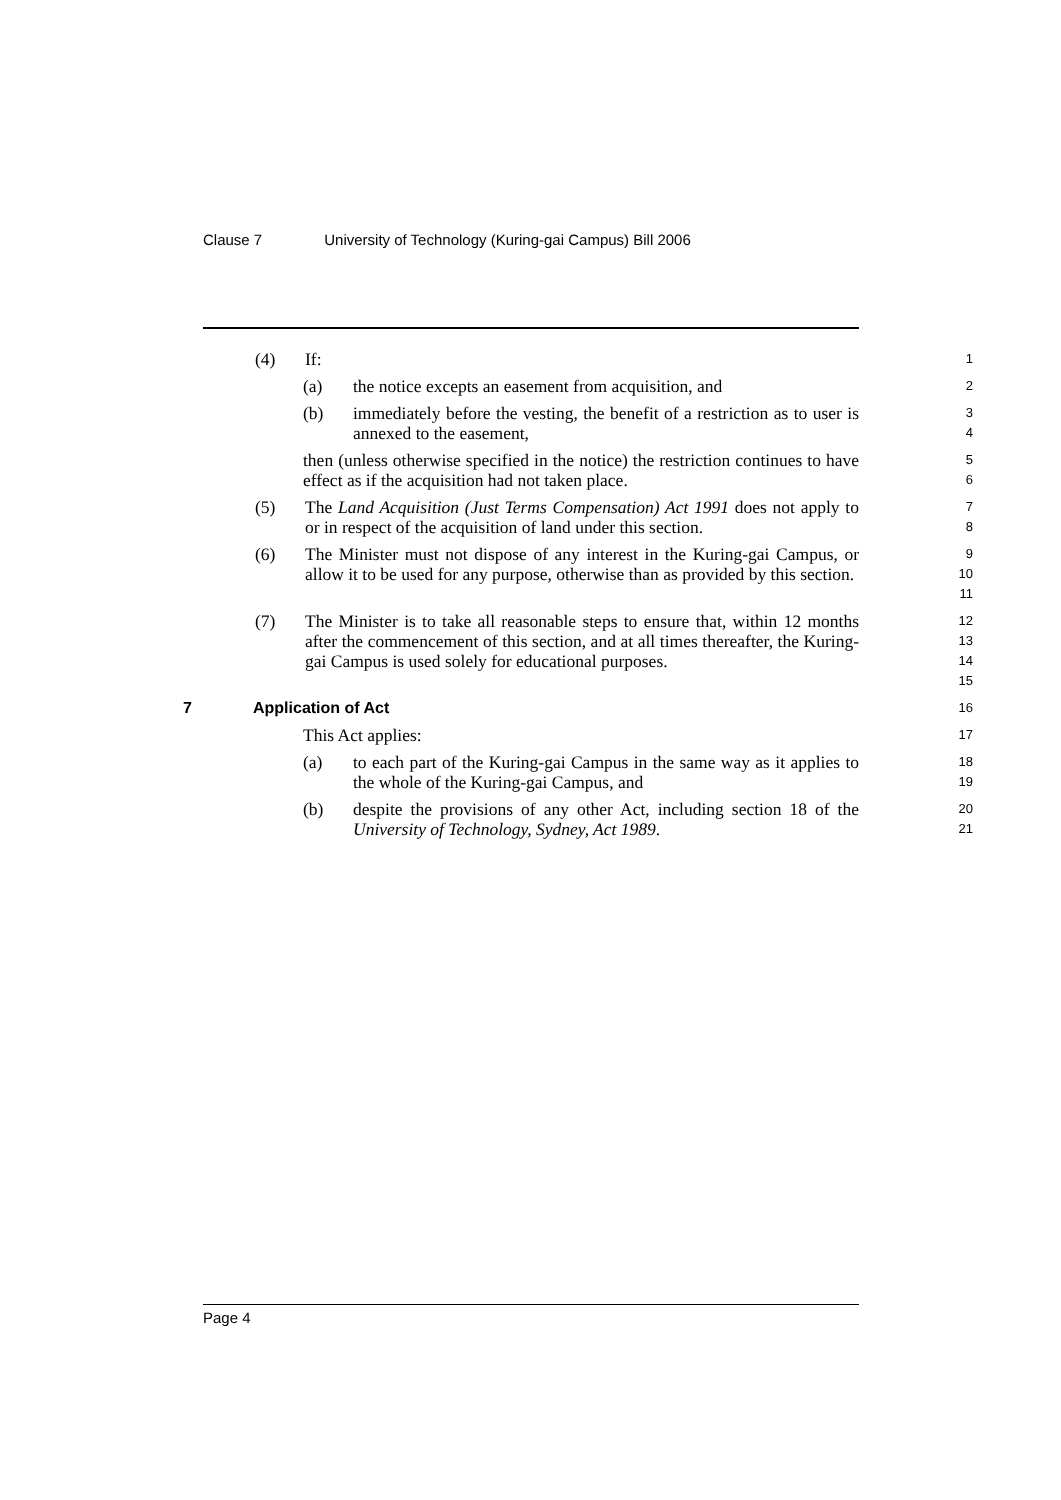Clause 7 University of Technology (Kuring-gai Campus) Bill 2006
(4) If:
1
(a) the notice excepts an easement from acquisition, and
2
(b) immediately before the vesting, the benefit of a restriction as to user is annexed to the easement,
3
4
then (unless otherwise specified in the notice) the restriction continues to have effect as if the acquisition had not taken place.
5
6
(5) The Land Acquisition (Just Terms Compensation) Act 1991 does not apply to or in respect of the acquisition of land under this section.
7
8
(6) The Minister must not dispose of any interest in the Kuring-gai Campus, or allow it to be used for any purpose, otherwise than as provided by this section.
9
10
11
(7) The Minister is to take all reasonable steps to ensure that, within 12 months after the commencement of this section, and at all times thereafter, the Kuring-gai Campus is used solely for educational purposes.
12
13
14
15
7 Application of Act
16
This Act applies:
17
(a) to each part of the Kuring-gai Campus in the same way as it applies to the whole of the Kuring-gai Campus, and
18
19
(b) despite the provisions of any other Act, including section 18 of the University of Technology, Sydney, Act 1989.
20
21
Page 4